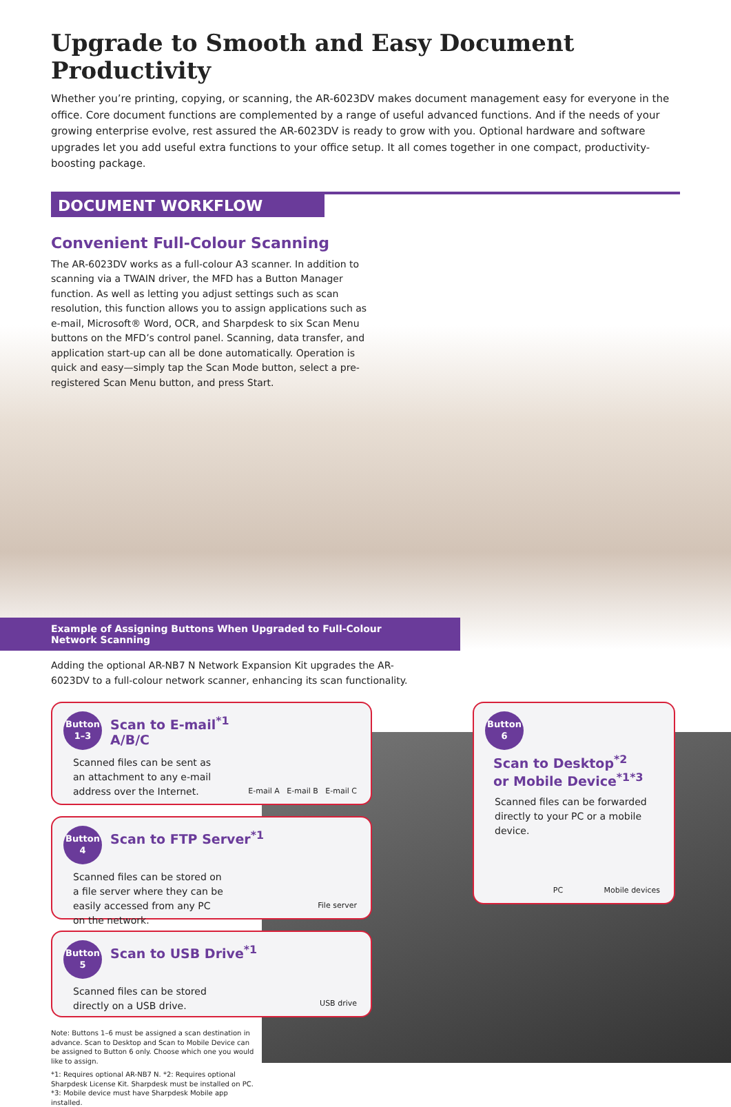Upgrade to Smooth and Easy Document Productivity
Whether you’re printing, copying, or scanning, the AR-6023DV makes document management easy for everyone in the office. Core document functions are complemented by a range of useful advanced functions. And if the needs of your growing enterprise evolve, rest assured the AR-6023DV is ready to grow with you. Optional hardware and software upgrades let you add useful extra functions to your office setup. It all comes together in one compact, productivity-boosting package.
DOCUMENT WORKFLOW
Convenient Full-Colour Scanning
The AR-6023DV works as a full-colour A3 scanner. In addition to scanning via a TWAIN driver, the MFD has a Button Manager function. As well as letting you adjust settings such as scan resolution, this function allows you to assign applications such as e-mail, Microsoft® Word, OCR, and Sharpdesk to six Scan Menu buttons on the MFD’s control panel. Scanning, data transfer, and application start-up can all be done automatically. Operation is quick and easy—simply tap the Scan Mode button, select a pre-registered Scan Menu button, and press Start.
Example of Assigning Buttons When Upgraded to Full-Colour Network Scanning
Adding the optional AR-NB7 N Network Expansion Kit upgrades the AR-6023DV to a full-colour network scanner, enhancing its scan functionality.
Button
1–3 Scan to E-mail<sup>*1</sup>
A/B/C
Scanned files can be sent as an attachment to any e-mail address over the Internet.
E-mail A E-mail B E-mail C
Button
4 Scan to FTP Server<sup>*1</sup>
Scanned files can be stored on a file server where they can be easily accessed from any PC on the network.
File server
Button
5 Scan to USB Drive<sup>*1</sup>
Scanned files can be stored directly on a USB drive.
USB drive
Note: Buttons 1–6 must be assigned a scan destination in advance. Scan to Desktop and Scan to Mobile Device can be assigned to Button 6 only. Choose which one you would like to assign.
*1: Requires optional AR-NB7 N. *2: Requires optional Sharpdesk License Kit. Sharpdesk must be installed on PC. *3: Mobile device must have Sharpdesk Mobile app installed.
Button
6 Scan to Desktop<sup>*2</sup>
or Mobile Device<sup>*1*3</sup>
Scanned files can be forwarded directly to your PC or a mobile device.
PC Mobile devices